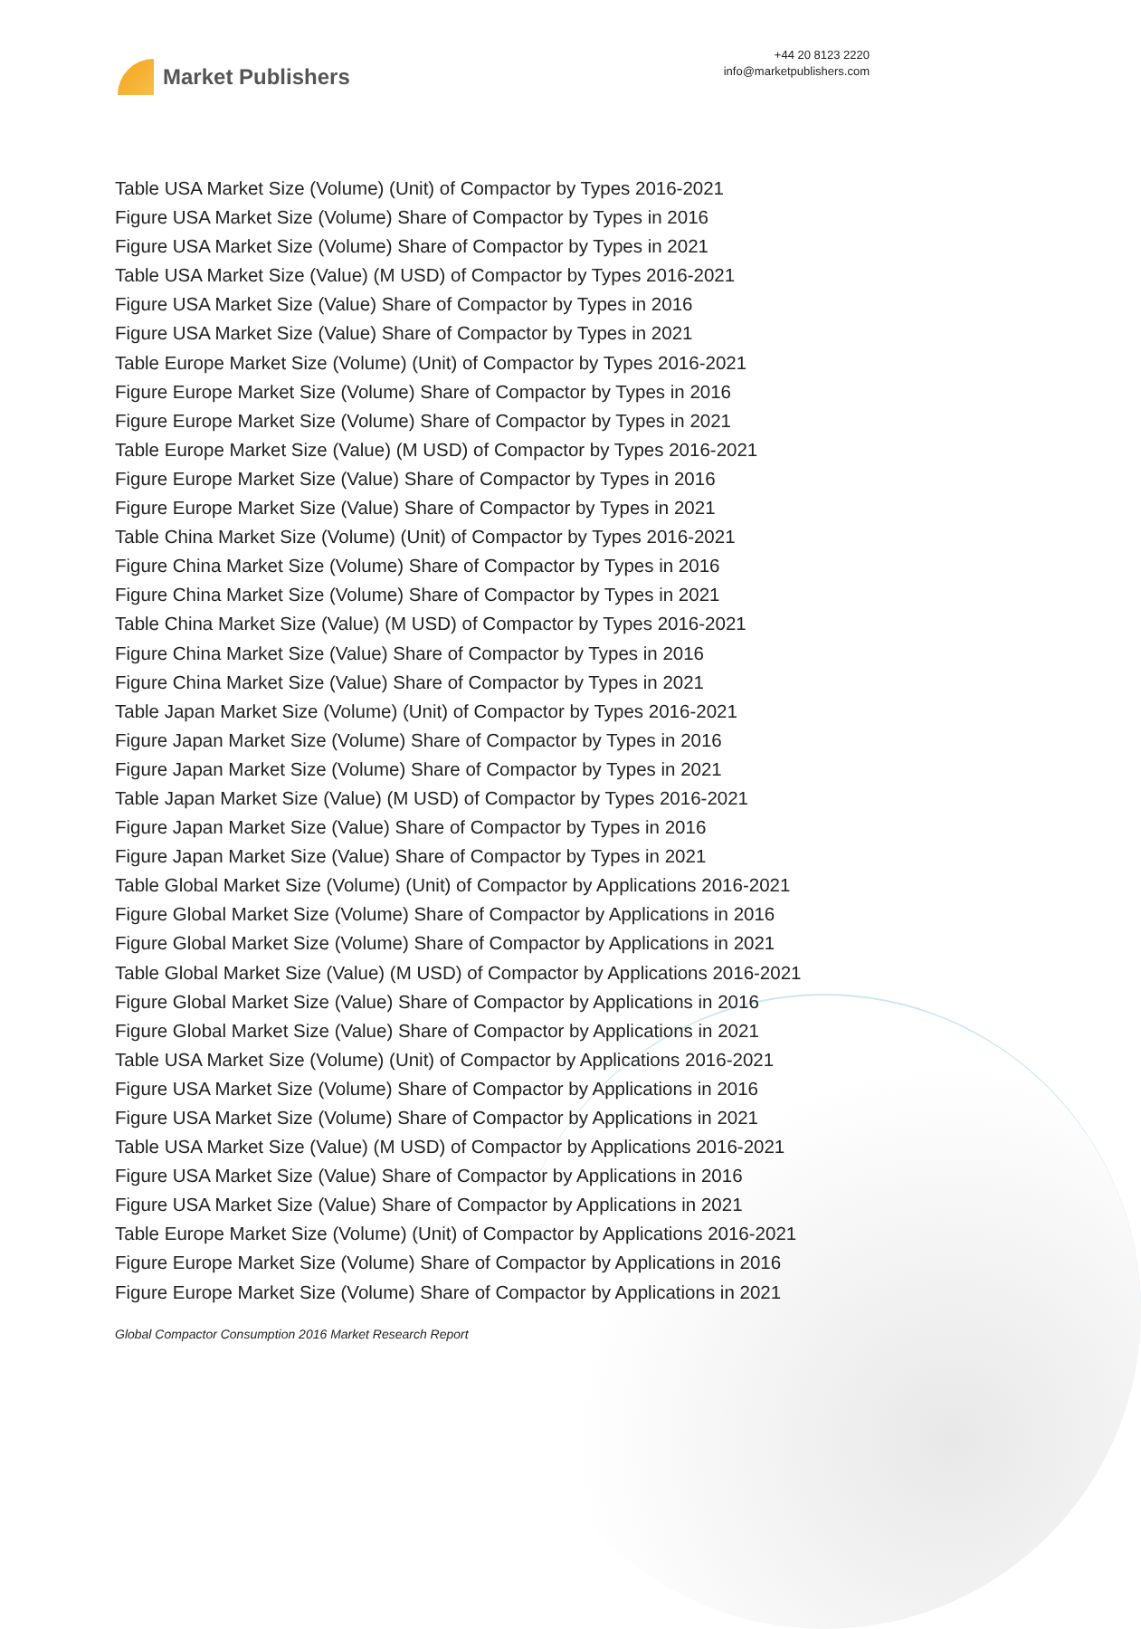Market Publishers
+44 20 8123 2220
info@marketpublishers.com
Table USA Market Size (Volume) (Unit) of Compactor by Types 2016-2021
Figure USA Market Size (Volume) Share of Compactor by Types in 2016
Figure USA Market Size (Volume) Share of Compactor by Types in 2021
Table USA Market Size (Value) (M USD) of Compactor by Types 2016-2021
Figure USA Market Size (Value) Share of Compactor by Types in 2016
Figure USA Market Size (Value) Share of Compactor by Types in 2021
Table Europe Market Size (Volume) (Unit) of Compactor by Types 2016-2021
Figure Europe Market Size (Volume) Share of Compactor by Types in 2016
Figure Europe Market Size (Volume) Share of Compactor by Types in 2021
Table Europe Market Size (Value) (M USD) of Compactor by Types 2016-2021
Figure Europe Market Size (Value) Share of Compactor by Types in 2016
Figure Europe Market Size (Value) Share of Compactor by Types in 2021
Table China Market Size (Volume) (Unit) of Compactor by Types 2016-2021
Figure China Market Size (Volume) Share of Compactor by Types in 2016
Figure China Market Size (Volume) Share of Compactor by Types in 2021
Table China Market Size (Value) (M USD) of Compactor by Types 2016-2021
Figure China Market Size (Value) Share of Compactor by Types in 2016
Figure China Market Size (Value) Share of Compactor by Types in 2021
Table Japan Market Size (Volume) (Unit) of Compactor by Types 2016-2021
Figure Japan Market Size (Volume) Share of Compactor by Types in 2016
Figure Japan Market Size (Volume) Share of Compactor by Types in 2021
Table Japan Market Size (Value) (M USD) of Compactor by Types 2016-2021
Figure Japan Market Size (Value) Share of Compactor by Types in 2016
Figure Japan Market Size (Value) Share of Compactor by Types in 2021
Table Global Market Size (Volume) (Unit) of Compactor by Applications 2016-2021
Figure Global Market Size (Volume) Share of Compactor by Applications in 2016
Figure Global Market Size (Volume) Share of Compactor by Applications in 2021
Table Global Market Size (Value) (M USD) of Compactor by Applications 2016-2021
Figure Global Market Size (Value) Share of Compactor by Applications in 2016
Figure Global Market Size (Value) Share of Compactor by Applications in 2021
Table USA Market Size (Volume) (Unit) of Compactor by Applications 2016-2021
Figure USA Market Size (Volume) Share of Compactor by Applications in 2016
Figure USA Market Size (Volume) Share of Compactor by Applications in 2021
Table USA Market Size (Value) (M USD) of Compactor by Applications 2016-2021
Figure USA Market Size (Value) Share of Compactor by Applications in 2016
Figure USA Market Size (Value) Share of Compactor by Applications in 2021
Table Europe Market Size (Volume) (Unit) of Compactor by Applications 2016-2021
Figure Europe Market Size (Volume) Share of Compactor by Applications in 2016
Figure Europe Market Size (Volume) Share of Compactor by Applications in 2021
Global Compactor Consumption 2016 Market Research Report